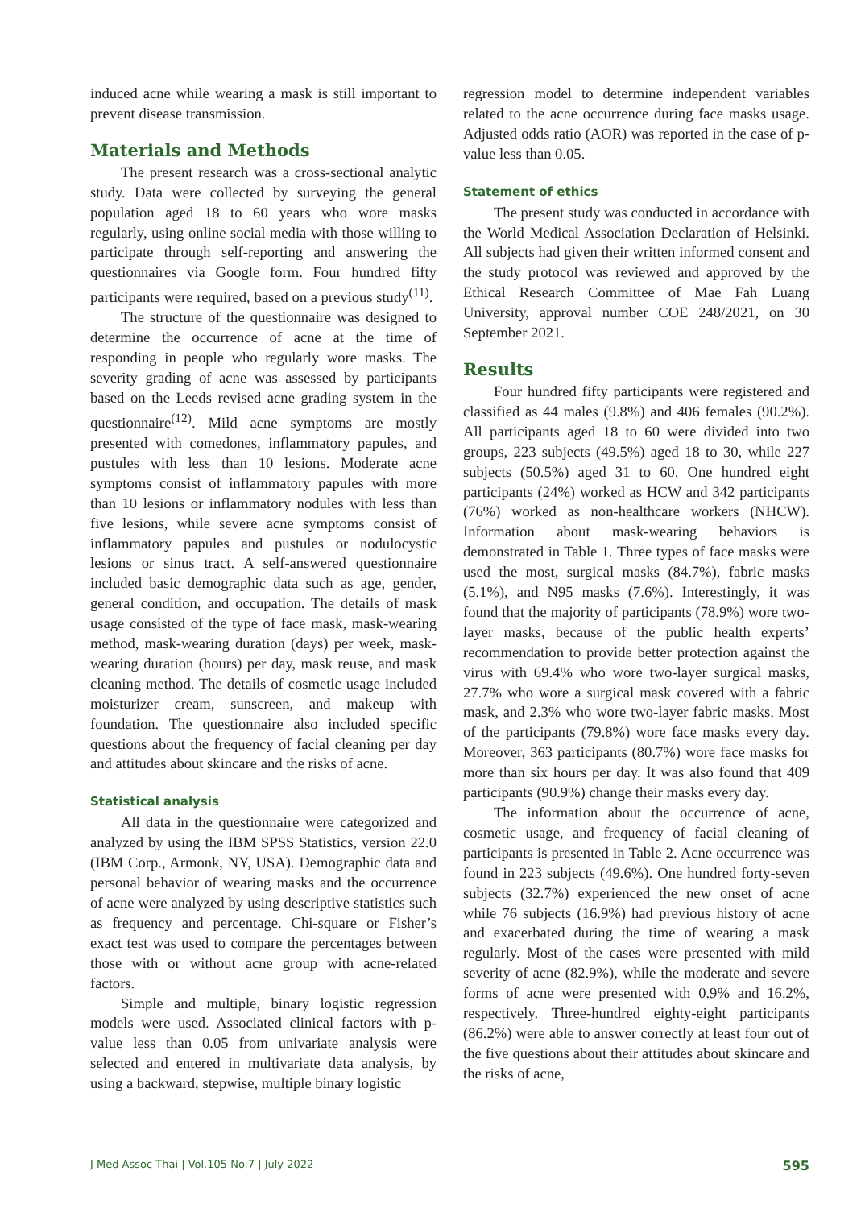induced acne while wearing a mask is still important to prevent disease transmission.
Materials and Methods
The present research was a cross-sectional analytic study. Data were collected by surveying the general population aged 18 to 60 years who wore masks regularly, using online social media with those willing to participate through self-reporting and answering the questionnaires via Google form. Four hundred fifty participants were required, based on a previous study<sup>(11)</sup>.
The structure of the questionnaire was designed to determine the occurrence of acne at the time of responding in people who regularly wore masks. The severity grading of acne was assessed by participants based on the Leeds revised acne grading system in the questionnaire<sup>(12)</sup>. Mild acne symptoms are mostly presented with comedones, inflammatory papules, and pustules with less than 10 lesions. Moderate acne symptoms consist of inflammatory papules with more than 10 lesions or inflammatory nodules with less than five lesions, while severe acne symptoms consist of inflammatory papules and pustules or nodulocystic lesions or sinus tract. A self-answered questionnaire included basic demographic data such as age, gender, general condition, and occupation. The details of mask usage consisted of the type of face mask, mask-wearing method, mask-wearing duration (days) per week, mask-wearing duration (hours) per day, mask reuse, and mask cleaning method. The details of cosmetic usage included moisturizer cream, sunscreen, and makeup with foundation. The questionnaire also included specific questions about the frequency of facial cleaning per day and attitudes about skincare and the risks of acne.
Statistical analysis
All data in the questionnaire were categorized and analyzed by using the IBM SPSS Statistics, version 22.0 (IBM Corp., Armonk, NY, USA). Demographic data and personal behavior of wearing masks and the occurrence of acne were analyzed by using descriptive statistics such as frequency and percentage. Chi-square or Fisher’s exact test was used to compare the percentages between those with or without acne group with acne-related factors.
Simple and multiple, binary logistic regression models were used. Associated clinical factors with p-value less than 0.05 from univariate analysis were selected and entered in multivariate data analysis, by using a backward, stepwise, multiple binary logistic
regression model to determine independent variables related to the acne occurrence during face masks usage. Adjusted odds ratio (AOR) was reported in the case of p-value less than 0.05.
Statement of ethics
The present study was conducted in accordance with the World Medical Association Declaration of Helsinki. All subjects had given their written informed consent and the study protocol was reviewed and approved by the Ethical Research Committee of Mae Fah Luang University, approval number COE 248/2021, on 30 September 2021.
Results
Four hundred fifty participants were registered and classified as 44 males (9.8%) and 406 females (90.2%). All participants aged 18 to 60 were divided into two groups, 223 subjects (49.5%) aged 18 to 30, while 227 subjects (50.5%) aged 31 to 60. One hundred eight participants (24%) worked as HCW and 342 participants (76%) worked as non-healthcare workers (NHCW). Information about mask-wearing behaviors is demonstrated in Table 1. Three types of face masks were used the most, surgical masks (84.7%), fabric masks (5.1%), and N95 masks (7.6%). Interestingly, it was found that the majority of participants (78.9%) wore two-layer masks, because of the public health experts’ recommendation to provide better protection against the virus with 69.4% who wore two-layer surgical masks, 27.7% who wore a surgical mask covered with a fabric mask, and 2.3% who wore two-layer fabric masks. Most of the participants (79.8%) wore face masks every day. Moreover, 363 participants (80.7%) wore face masks for more than six hours per day. It was also found that 409 participants (90.9%) change their masks every day.
The information about the occurrence of acne, cosmetic usage, and frequency of facial cleaning of participants is presented in Table 2. Acne occurrence was found in 223 subjects (49.6%). One hundred forty-seven subjects (32.7%) experienced the new onset of acne while 76 subjects (16.9%) had previous history of acne and exacerbated during the time of wearing a mask regularly. Most of the cases were presented with mild severity of acne (82.9%), while the moderate and severe forms of acne were presented with 0.9% and 16.2%, respectively. Three-hundred eighty-eight participants (86.2%) were able to answer correctly at least four out of the five questions about their attitudes about skincare and the risks of acne,
J Med Assoc Thai | Vol.105 No.7 | July 2022 595